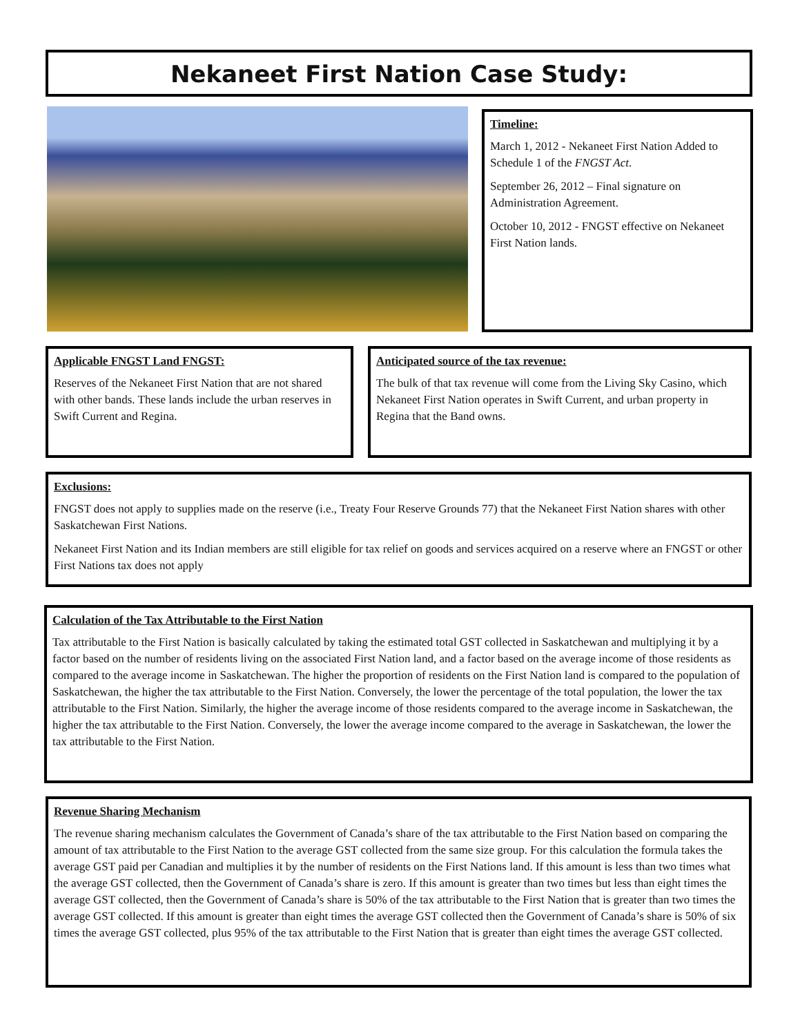Nekaneet First Nation Case Study:
Timeline:
March 1, 2012 - Nekaneet First Nation Added to Schedule 1 of the FNGST Act.
September 26, 2012 – Final signature on Administration Agreement.
October 10, 2012 - FNGST effective on Nekaneet First Nation lands.
Applicable FNGST Land FNGST:
Reserves of the Nekaneet First Nation that are not shared with other bands. These lands include the urban reserves in Swift Current and Regina.
Anticipated source of the tax revenue:
The bulk of that tax revenue will come from the Living Sky Casino, which Nekaneet First Nation operates in Swift Current, and urban property in Regina that the Band owns.
Exclusions:
FNGST does not apply to supplies made on the reserve (i.e., Treaty Four Reserve Grounds 77) that the Nekaneet First Nation shares with other Saskatchewan First Nations.
Nekaneet First Nation and its Indian members are still eligible for tax relief on goods and services acquired on a reserve where an FNGST or other First Nations tax does not apply
Calculation of the Tax Attributable to the First Nation
Tax attributable to the First Nation is basically calculated by taking the estimated total GST collected in Saskatchewan and multiplying it by a factor based on the number of residents living on the associated First Nation land, and a factor based on the average income of those residents as compared to the average income in Saskatchewan. The higher the proportion of residents on the First Nation land is compared to the population of Saskatchewan, the higher the tax attributable to the First Nation. Conversely, the lower the percentage of the total population, the lower the tax attributable to the First Nation. Similarly, the higher the average income of those residents compared to the average income in Saskatchewan, the higher the tax attributable to the First Nation. Conversely, the lower the average income compared to the average in Saskatchewan, the lower the tax attributable to the First Nation.
Revenue Sharing Mechanism
The revenue sharing mechanism calculates the Government of Canada’s share of the tax attributable to the First Nation based on comparing the amount of tax attributable to the First Nation to the average GST collected from the same size group. For this calculation the formula takes the average GST paid per Canadian and multiplies it by the number of residents on the First Nations land. If this amount is less than two times what the average GST collected, then the Government of Canada’s share is zero. If this amount is greater than two times but less than eight times the average GST collected, then the Government of Canada’s share is 50% of the tax attributable to the First Nation that is greater than two times the average GST collected. If this amount is greater than eight times the average GST collected then the Government of Canada’s share is 50% of six times the average GST collected, plus 95% of the tax attributable to the First Nation that is greater than eight times the average GST collected.